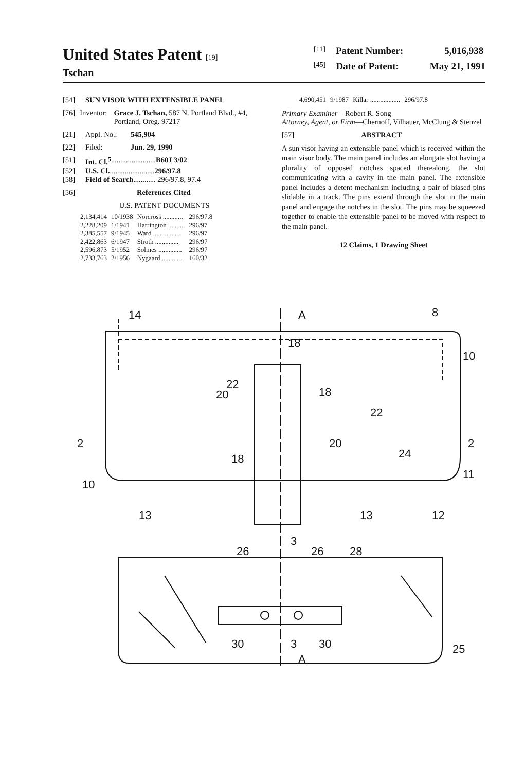United States Patent [19]
Tschan
[11] Patent Number: 5,016,938
[45] Date of Patent: May 21, 1991
[54] SUN VISOR WITH EXTENSIBLE PANEL
[76] Inventor: Grace J. Tschan, 587 N. Portland Blvd., #4, Portland, Oreg. 97217
[21] Appl. No.: 545,904
[22] Filed: Jun. 29, 1990
[51] Int. Cl.<sup>5</sup> ........................ B60J 3/02
[52] U.S. Cl. ........................ 296/97.8
[58] Field of Search ............ 296/97.8, 97.4
[56] References Cited
U.S. PATENT DOCUMENTS
| 2,134,414 | 10/1938 | Norcross ............ | 296/97.8 |
| 2,228,209 | 1/1941 | Harrington .......... | 296/97 |
| 2,385,557 | 9/1945 | Ward ................ | 296/97 |
| 2,422,863 | 6/1947 | Stroth .............. | 296/97 |
| 2,596,873 | 5/1952 | Solmes .............. | 296/97 |
| 2,733,763 | 2/1956 | Nygaard ............. | 160/32 |
| 4,690,451 | 9/1987 | Killar .................. | 296/97.8 |
Primary Examiner—Robert R. Song
Attorney, Agent, or Firm—Chernoff, Vilhauer, McClung & Stenzel
[57] ABSTRACT
A sun visor having an extensible panel which is received within the main visor body. The main panel includes an elongate slot having a plurality of opposed notches spaced therealong, the slot communicating with a cavity in the main panel. The extensible panel includes a detent mechanism including a pair of biased pins slidable in a track. The pins extend through the slot in the main panel and engage the notches in the slot. The pins may be squeezed together to enable the extensible panel to be moved with respect to the main panel.
12 Claims, 1 Drawing Sheet
14
8
10
22
20
18
18
22
20
18
24
11
10
2
2
13
13
12
3
26
26
28
30
30
3
25
A
A